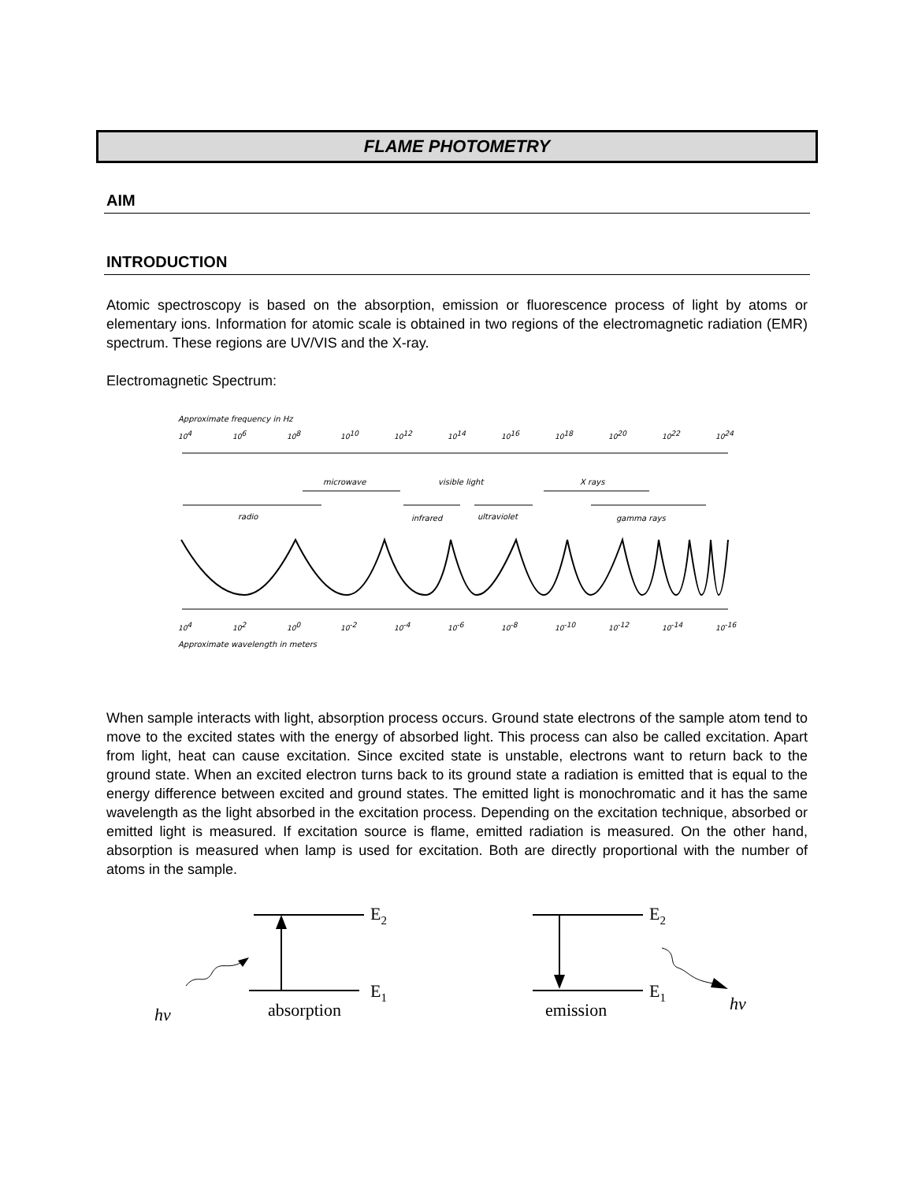FLAME PHOTOMETRY
AIM
INTRODUCTION
Atomic spectroscopy is based on the absorption, emission or fluorescence process of light by atoms or elementary ions. Information for atomic scale is obtained in two regions of the electromagnetic radiation (EMR) spectrum. These regions are UV/VIS and the X-ray.
Electromagnetic Spectrum:
Approximate frequency in Hz
104
106
108
1010
1012
1014
1016
1018
1020
1022
1024
microwave
visible light
X rays
radio
infrared
ultraviolet
gamma rays
104
102
100
10-2
10-4
10-6
10-8
10-10
10-12
10-14
10-16
Approximate wavelength in meters
When sample interacts with light, absorption process occurs. Ground state electrons of the sample atom tend to move to the excited states with the energy of absorbed light. This process can also be called excitation. Apart from light, heat can cause excitation. Since excited state is unstable, electrons want to return back to the ground state. When an excited electron turns back to its ground state a radiation is emitted that is equal to the energy difference between excited and ground states. The emitted light is monochromatic and it has the same wavelength as the light absorbed in the excitation process. Depending on the excitation technique, absorbed or emitted light is measured. If excitation source is flame, emitted radiation is measured. On the other hand, absorption is measured when lamp is used for excitation. Both are directly proportional with the number of atoms in the sample.
E2
E1
hν
absorption
E2
E1
hν
emission